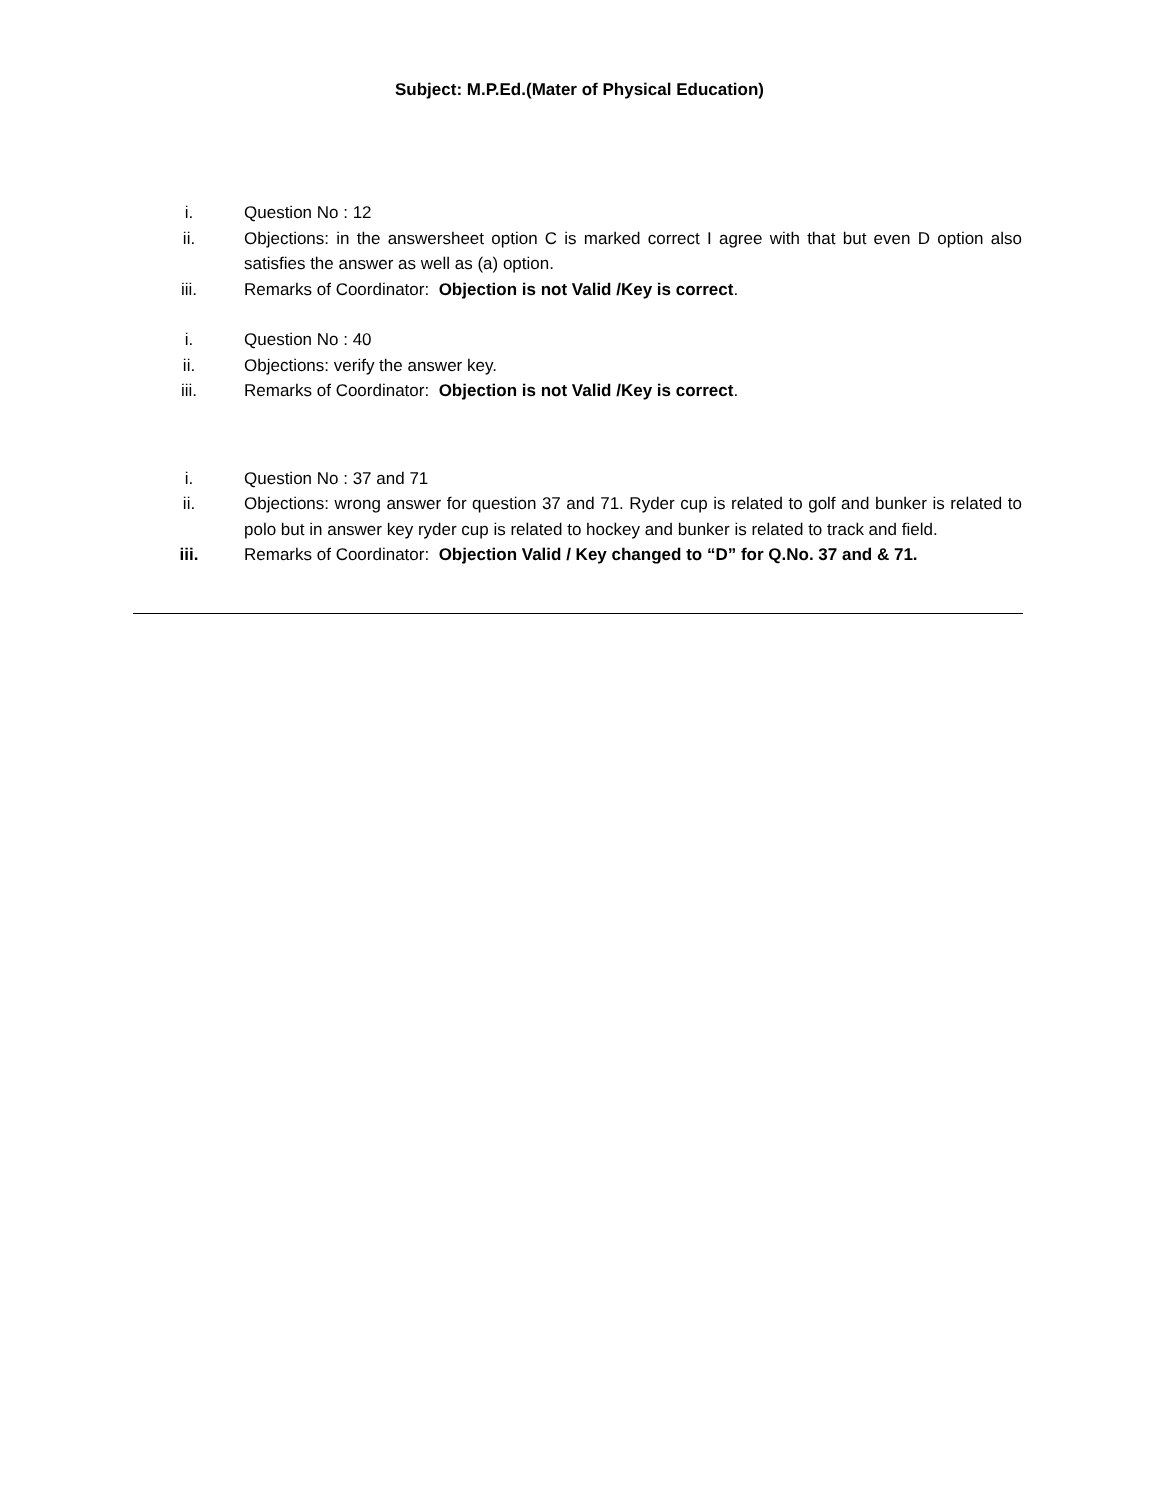Subject: M.P.Ed.(Mater of Physical Education)
i. Question No : 12
ii. Objections: in the answersheet option C is marked correct I agree with that but even D option also satisfies the answer as well as (a) option.
iii. Remarks of Coordinator: Objection is not Valid /Key is correct.
i. Question No : 40
ii. Objections: verify the answer key.
iii. Remarks of Coordinator: Objection is not Valid /Key is correct.
i. Question No : 37 and 71
ii. Objections: wrong answer for question 37 and 71. Ryder cup is related to golf and bunker is related to polo but in answer key ryder cup is related to hockey and bunker is related to track and field.
iii. Remarks of Coordinator: Objection Valid / Key changed to “D” for Q.No. 37 and & 71.